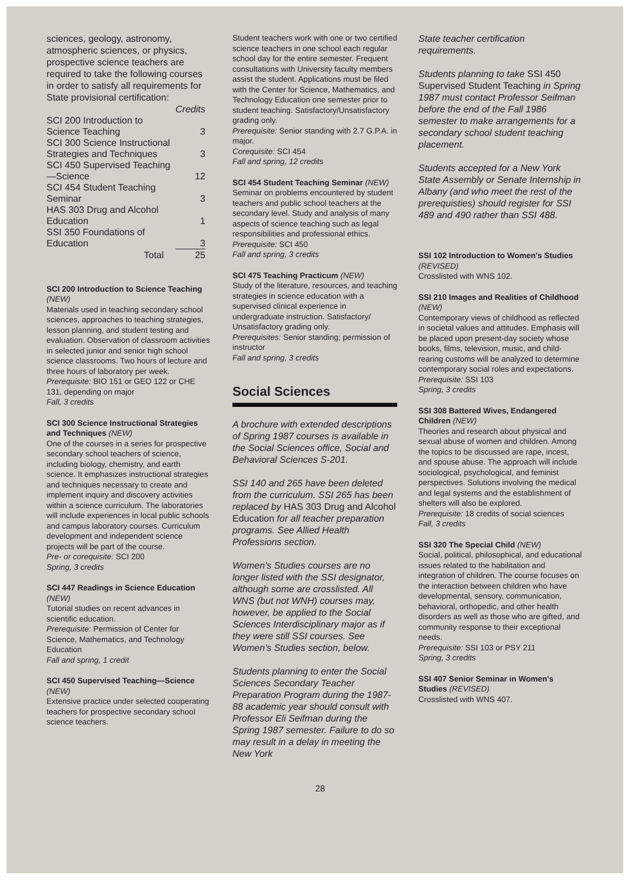sciences, geology, astronomy, atmospheric sciences, or physics, prospective science teachers are required to take the following courses in order to satisfy all requirements for State provisional certification:
| | Credits |
| SCI 200 Introduction to Science Teaching | 3 |
| SCI 300 Science Instructional Strategies and Techniques | 3 |
| SCI 450 Supervised Teaching—Science | 12 |
| SCI 454 Student Teaching Seminar | 3 |
| HAS 303 Drug and Alcohol Education | 1 |
| SSI 350 Foundations of Education | 3 |
| Total | 25 |
SCI 200 Introduction to Science Teaching (NEW)
Materials used in teaching secondary school sciences, approaches to teaching strategies, lesson planning, and student testing and evaluation. Observation of classroom activities in selected junior and senior high school science classrooms. Two hours of lecture and three hours of laboratory per week.
Prerequisite: BIO 151 or GEO 122 or CHE 131, depending on major
Fall, 3 credits
SCI 300 Science Instructional Strategies and Techniques (NEW)
One of the courses in a series for prospective secondary school teachers of science, including biology, chemistry, and earth science. It emphasizes instructional strategies and techniques necessary to create and implement inquiry and discovery activities within a science curriculum. The laboratories will include experiences in local public schools and campus laboratory courses. Curriculum development and independent science projects will be part of the course.
Pre- or corequisite: SCI 200
Spring, 3 credits
SCI 447 Readings in Science Education (NEW)
Tutorial studies on recent advances in scientific education.
Prerequisite: Permission of Center for Science, Mathematics, and Technology Education
Fall and spring, 1 credit
SCI 450 Supervised Teaching—Science (NEW)
Extensive practice under selected cooperating teachers for prospective secondary school science teachers.
Student teachers work with one or two certified science teachers in one school each regular school day for the entire semester. Frequent consultations with University faculty members assist the student. Applications must be filed with the Center for Science, Mathematics, and Technology Education one semester prior to student teaching. Satisfactory/Unsatisfactory grading only.
Prerequisite: Senior standing with 2.7 G.P.A. in major.
Corequisite: SCI 454
Fall and spring, 12 credits
SCI 454 Student Teaching Seminar (NEW)
Seminar on problems encountered by student teachers and public school teachers at the secondary level. Study and analysis of many aspects of science teaching such as legal responsibilities and professional ethics.
Prerequisite: SCI 450
Fall and spring, 3 credits
SCI 475 Teaching Practicum (NEW)
Study of the literature, resources, and teaching strategies in science education with a supervised clinical experience in undergraduate instruction. Satisfactory/ Unsatisfactory grading only.
Prerequisites: Senior standing; permission of instructor
Fall and spring, 3 credits
Social Sciences
A brochure with extended descriptions of Spring 1987 courses is available in the Social Sciences office, Social and Behavioral Sciences S-201.
SSI 140 and 265 have been deleted from the curriculum. SSI 265 has been replaced by HAS 303 Drug and Alcohol Education for all teacher preparation programs. See Allied Health Professions section.
Women's Studies courses are no longer listed with the SSI designator, although some are crosslisted. All WNS (but not WNH) courses may, however, be applied to the Social Sciences Interdisciplinary major as if they were still SSI courses. See Women's Studies section, below.
Students planning to enter the Social Sciences Secondary Teacher Preparation Program during the 1987-88 academic year should consult with Professor Eli Seifman during the Spring 1987 semester. Failure to do so may result in a delay in meeting the New York
State teacher certification requirements.
Students planning to take SSI 450 Supervised Student Teaching in Spring 1987 must contact Professor Seifman before the end of the Fall 1986 semester to make arrangements for a secondary school student teaching placement.
Students accepted for a New York State Assembly or Senate Internship in Albany (and who meet the rest of the prerequisties) should register for SSI 489 and 490 rather than SSI 488.
SSI 102 Introduction to Women's Studies (REVISED)
Crosslisted with WNS 102.
SSI 210 Images and Realities of Childhood (NEW)
Contemporary views of childhood as reflected in societal values and attitudes. Emphasis will be placed upon present-day society whose books, films, television, music, and child-rearing customs will be analyzed to determine contemporary social roles and expectations.
Prerequisite: SSI 103
Spring, 3 credits
SSI 308 Battered Wives, Endangered Children (NEW)
Theories and research about physical and sexual abuse of women and children. Among the topics to be discussed are rape, incest, and spouse abuse. The approach will include sociological, psychological, and feminist perspectives. Solutions involving the medical and legal systems and the establishment of shelters will also be explored.
Prerequisite: 18 credits of social sciences
Fall, 3 credits
SSI 320 The Special Child (NEW)
Social, political, philosophical, and educational issues related to the habilitation and integration of children. The course focuses on the interaction between children who have developmental, sensory, communication, behavioral, orthopedic, and other health disorders as well as those who are gifted, and community response to their exceptional needs.
Prerequisite: SSI 103 or PSY 211
Spring, 3 credits
SSI 407 Senior Seminar in Women's Studies (REVISED)
Crosslisted with WNS 407.
28